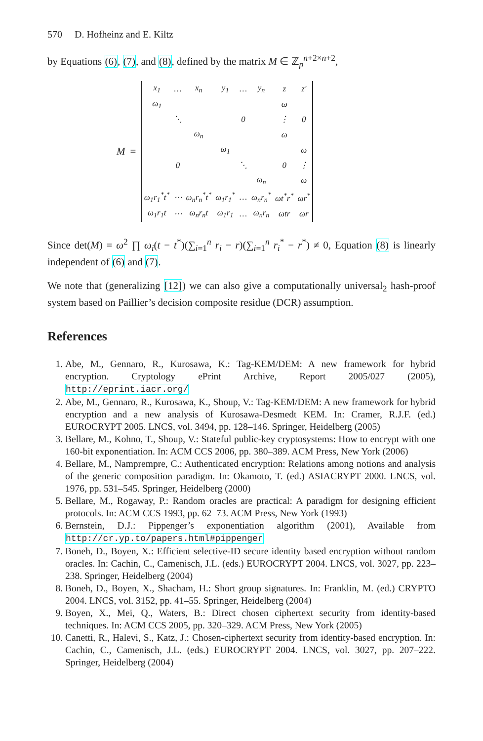570 D. Hofheinz and E. Kiltz
by Equations (6), (7), and (8), defined by the matrix M ∈ ℤ<sub>p</sub><sup>n+2×n+2</sup>,
M =
| x<sub>1</sub> | … | x<sub>n</sub> | y<sub>1</sub> | … | y<sub>n</sub> | z | z′ |
| ω<sub>1</sub> | | | | | | ω | |
| | ⋱ | | | 0 | | ⋮ | 0 |
| | | ω<sub>n</sub> | | | | ω | |
| | | | ω<sub>1</sub> | | | | ω |
| | 0 | | | ⋱ | | 0 | ⋮ |
| | | | | | ω<sub>n</sub> | | ω |
| ω<sub>1</sub>r<sub>1</sub><sup>*</sup>t<sup>*</sup> | ⋯ | ω<sub>n</sub>r<sub>n</sub><sup>*</sup>t<sup>*</sup> | ω<sub>1</sub>r<sub>1</sub><sup>*</sup> | … | ω<sub>n</sub>r<sub>n</sub><sup>*</sup> | ωt<sup>*</sup>r<sup>*</sup> | ωr<sup>*</sup> |
| ω<sub>1</sub>r<sub>1</sub>t | ⋯ | ω<sub>n</sub>r<sub>n</sub>t | ω<sub>1</sub>r<sub>1</sub> | … | ω<sub>n</sub>r<sub>n</sub> | ωtr | ωr |
Since det(M) = ω<sup>2</sup> ∏ ω<sub>i</sub>(t − t<sup>*</sup>)(∑<sub>i=1</sub><sup>n</sup> r<sub>i</sub> − r)(∑<sub>i=1</sub><sup>n</sup> r<sub>i</sub><sup>*</sup> − r<sup>*</sup>) ≠ 0, Equation (8) is linearly independent of (6) and (7).
We note that (generalizing [12]) we can also give a computationally universal<sub>2</sub> hash-proof system based on Paillier’s decision composite residue (DCR) assumption.
References
1. Abe, M., Gennaro, R., Kurosawa, K.: Tag-KEM/DEM: A new framework for hybrid encryption. Cryptology ePrint Archive, Report 2005/027 (2005), http://eprint.iacr.org/
2. Abe, M., Gennaro, R., Kurosawa, K., Shoup, V.: Tag-KEM/DEM: A new framework for hybrid encryption and a new analysis of Kurosawa-Desmedt KEM. In: Cramer, R.J.F. (ed.) EUROCRYPT 2005. LNCS, vol. 3494, pp. 128–146. Springer, Heidelberg (2005)
3. Bellare, M., Kohno, T., Shoup, V.: Stateful public-key cryptosystems: How to encrypt with one 160-bit exponentiation. In: ACM CCS 2006, pp. 380–389. ACM Press, New York (2006)
4. Bellare, M., Namprempre, C.: Authenticated encryption: Relations among notions and analysis of the generic composition paradigm. In: Okamoto, T. (ed.) ASIACRYPT 2000. LNCS, vol. 1976, pp. 531–545. Springer, Heidelberg (2000)
5. Bellare, M., Rogaway, P.: Random oracles are practical: A paradigm for designing efficient protocols. In: ACM CCS 1993, pp. 62–73. ACM Press, New York (1993)
6. Bernstein, D.J.: Pippenger’s exponentiation algorithm (2001), Available from http://cr.yp.to/papers.html#pippenger
7. Boneh, D., Boyen, X.: Efficient selective-ID secure identity based encryption without random oracles. In: Cachin, C., Camenisch, J.L. (eds.) EUROCRYPT 2004. LNCS, vol. 3027, pp. 223–238. Springer, Heidelberg (2004)
8. Boneh, D., Boyen, X., Shacham, H.: Short group signatures. In: Franklin, M. (ed.) CRYPTO 2004. LNCS, vol. 3152, pp. 41–55. Springer, Heidelberg (2004)
9. Boyen, X., Mei, Q., Waters, B.: Direct chosen ciphertext security from identity-based techniques. In: ACM CCS 2005, pp. 320–329. ACM Press, New York (2005)
10. Canetti, R., Halevi, S., Katz, J.: Chosen-ciphertext security from identity-based encryption. In: Cachin, C., Camenisch, J.L. (eds.) EUROCRYPT 2004. LNCS, vol. 3027, pp. 207–222. Springer, Heidelberg (2004)